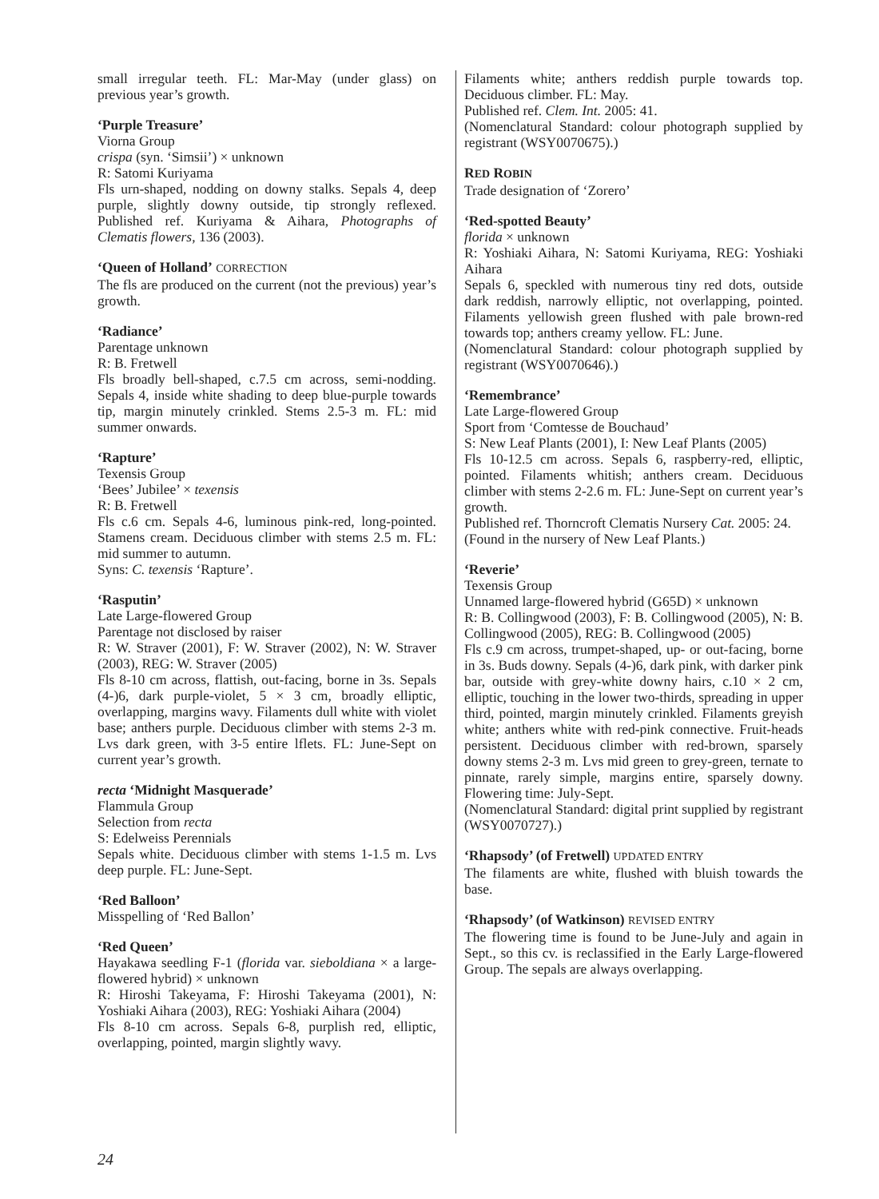small irregular teeth. FL: Mar-May (under glass) on previous year’s growth.
‘Purple Treasure’
Viorna Group
crispa (syn. ‘Simsii’) × unknown
R: Satomi Kuriyama
Fls urn-shaped, nodding on downy stalks. Sepals 4, deep purple, slightly downy outside, tip strongly reflexed. Published ref. Kuriyama & Aihara, Photographs of Clematis flowers, 136 (2003).
‘Queen of Holland’ CORRECTION
The fls are produced on the current (not the previous) year’s growth.
‘Radiance’
Parentage unknown
R: B. Fretwell
Fls broadly bell-shaped, c.7.5 cm across, semi-nodding. Sepals 4, inside white shading to deep blue-purple towards tip, margin minutely crinkled. Stems 2.5-3 m. FL: mid summer onwards.
‘Rapture’
Texensis Group
‘Bees’ Jubilee’ × texensis
R: B. Fretwell
Fls c.6 cm. Sepals 4-6, luminous pink-red, long-pointed. Stamens cream. Deciduous climber with stems 2.5 m. FL: mid summer to autumn.
Syns: C. texensis ‘Rapture’.
‘Rasputin’
Late Large-flowered Group
Parentage not disclosed by raiser
R: W. Straver (2001), F: W. Straver (2002), N: W. Straver (2003), REG: W. Straver (2005)
Fls 8-10 cm across, flattish, out-facing, borne in 3s. Sepals (4-)6, dark purple-violet, 5 × 3 cm, broadly elliptic, overlapping, margins wavy. Filaments dull white with violet base; anthers purple. Deciduous climber with stems 2-3 m. Lvs dark green, with 3-5 entire lflets. FL: June-Sept on current year’s growth.
recta ‘Midnight Masquerade’
Flammula Group
Selection from recta
S: Edelweiss Perennials
Sepals white. Deciduous climber with stems 1-1.5 m. Lvs deep purple. FL: June-Sept.
‘Red Balloon’
Misspelling of ‘Red Ballon’
‘Red Queen’
Hayakawa seedling F-1 (florida var. sieboldiana × a large-flowered hybrid) × unknown
R: Hiroshi Takeyama, F: Hiroshi Takeyama (2001), N: Yoshiaki Aihara (2003), REG: Yoshiaki Aihara (2004)
Fls 8-10 cm across. Sepals 6-8, purplish red, elliptic, overlapping, pointed, margin slightly wavy.
Filaments white; anthers reddish purple towards top. Deciduous climber. FL: May.
Published ref. Clem. Int. 2005: 41.
(Nomenclatural Standard: colour photograph supplied by registrant (WSY0070675).)
RED ROBIN
Trade designation of ‘Zorero’
‘Red-spotted Beauty’
florida × unknown
R: Yoshiaki Aihara, N: Satomi Kuriyama, REG: Yoshiaki Aihara
Sepals 6, speckled with numerous tiny red dots, outside dark reddish, narrowly elliptic, not overlapping, pointed. Filaments yellowish green flushed with pale brown-red towards top; anthers creamy yellow. FL: June.
(Nomenclatural Standard: colour photograph supplied by registrant (WSY0070646).)
‘Remembrance’
Late Large-flowered Group
Sport from ‘Comtesse de Bouchaud’
S: New Leaf Plants (2001), I: New Leaf Plants (2005)
Fls 10-12.5 cm across. Sepals 6, raspberry-red, elliptic, pointed. Filaments whitish; anthers cream. Deciduous climber with stems 2-2.6 m. FL: June-Sept on current year’s growth.
Published ref. Thorncroft Clematis Nursery Cat. 2005: 24.
(Found in the nursery of New Leaf Plants.)
‘Reverie’
Texensis Group
Unnamed large-flowered hybrid (G65D) × unknown
R: B. Collingwood (2003), F: B. Collingwood (2005), N: B. Collingwood (2005), REG: B. Collingwood (2005)
Fls c.9 cm across, trumpet-shaped, up- or out-facing, borne in 3s. Buds downy. Sepals (4-)6, dark pink, with darker pink bar, outside with grey-white downy hairs, c.10 × 2 cm, elliptic, touching in the lower two-thirds, spreading in upper third, pointed, margin minutely crinkled. Filaments greyish white; anthers white with red-pink connective. Fruit-heads persistent. Deciduous climber with red-brown, sparsely downy stems 2-3 m. Lvs mid green to grey-green, ternate to pinnate, rarely simple, margins entire, sparsely downy. Flowering time: July-Sept.
(Nomenclatural Standard: digital print supplied by registrant (WSY0070727).)
‘Rhapsody’ (of Fretwell) UPDATED ENTRY
The filaments are white, flushed with bluish towards the base.
‘Rhapsody’ (of Watkinson) REVISED ENTRY
The flowering time is found to be June-July and again in Sept., so this cv. is reclassified in the Early Large-flowered Group. The sepals are always overlapping.
24